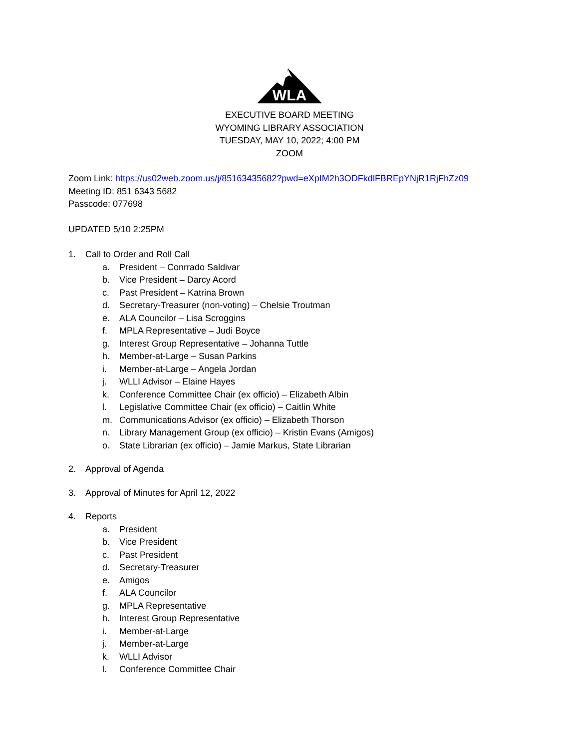WLA
EXECUTIVE BOARD MEETING
WYOMING LIBRARY ASSOCIATION
TUESDAY, MAY 10, 2022; 4:00 PM
ZOOM
Zoom Link: https://us02web.zoom.us/j/85163435682?pwd=eXpIM2h3ODFkdlFBREpYNjR1RjFhZz09
Meeting ID: 851 6343 5682
Passcode: 077698
UPDATED 5/10 2:25PM
1. Call to Order and Roll Call
a. President – Conrrado Saldivar
b. Vice President – Darcy Acord
c. Past President – Katrina Brown
d. Secretary-Treasurer (non-voting) – Chelsie Troutman
e. ALA Councilor – Lisa Scroggins
f. MPLA Representative – Judi Boyce
g. Interest Group Representative – Johanna Tuttle
h. Member-at-Large – Susan Parkins
i. Member-at-Large – Angela Jordan
j. WLLI Advisor – Elaine Hayes
k. Conference Committee Chair (ex officio) – Elizabeth Albin
l. Legislative Committee Chair (ex officio) – Caitlin White
m. Communications Advisor (ex officio) – Elizabeth Thorson
n. Library Management Group (ex officio) – Kristin Evans (Amigos)
o. State Librarian (ex officio) – Jamie Markus, State Librarian
2. Approval of Agenda
3. Approval of Minutes for April 12, 2022
4. Reports
a. President
b. Vice President
c. Past President
d. Secretary-Treasurer
e. Amigos
f. ALA Councilor
g. MPLA Representative
h. Interest Group Representative
i. Member-at-Large
j. Member-at-Large
k. WLLI Advisor
l. Conference Committee Chair